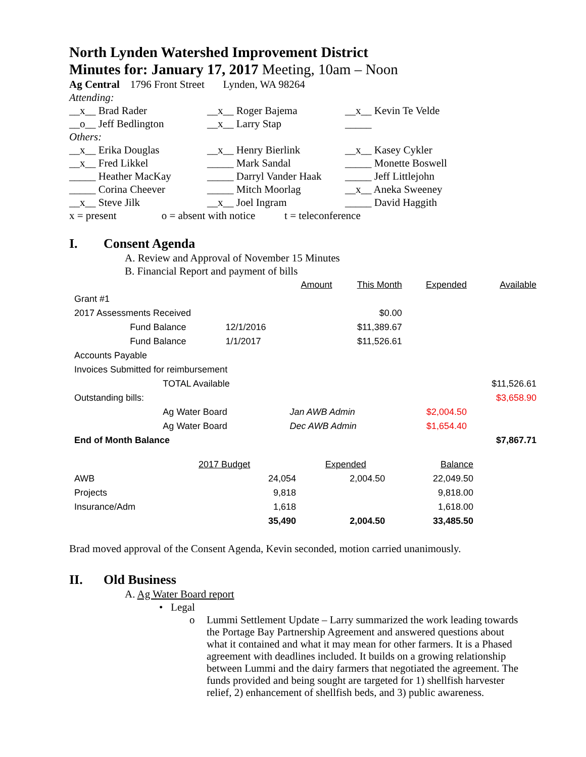North Lynden Watershed Improvement District
Minutes for: January 17, 2017 Meeting, 10am – Noon
Ag Central 1796 Front Street Lynden, WA 98264
Attending:
| __x__ Brad Rader | __x__ Roger Bajema | __x__ Kevin Te Velde |
| __o__ Jeff Bedlington | __x__ Larry Stap | _____ |
| Others: | | |
| __x__ Erika Douglas | __x__ Henry Bierlink | __x__ Kasey Cykler |
| __x__ Fred Likkel | _____ Mark Sandal | _____ Monette Boswell |
| _____ Heather MacKay | _____ Darryl Vander Haak | _____ Jeff Littlejohn |
| _____ Corina Cheever | _____ Mitch Moorlag | __x__ Aneka Sweeney |
| __x__ Steve Jilk | __x__ Joel Ingram | _____ David Haggith |
x = present o = absent with notice t = teleconference
I. Consent Agenda
A. Review and Approval of November 15 Minutes
B. Financial Report and payment of bills
| | | | Amount | This Month | Expended | Available |
| Grant #1 | | | | | | |
| 2017 Assessments Received | | | | $0.00 | | |
| | Fund Balance | 12/1/2016 | | $11,389.67 | | |
| | Fund Balance | 1/1/2017 | | $11,526.61 | | |
| Accounts Payable | | | | | | |
| Invoices Submitted for reimbursement | | | | | | |
| | TOTAL Available | | | | | $11,526.61 |
| Outstanding bills: | | | | | | $3,658.90 |
| | Ag Water Board | | Jan AWB Admin | | $2,004.50 | |
| | Ag Water Board | | Dec AWB Admin | | $1,654.40 | |
| End of Month Balance | | | | | | $7,867.71 |
| | 2017 Budget | Expended | Balance |
| AWB | 24,054 | 2,004.50 | 22,049.50 |
| Projects | 9,818 | | 9,818.00 |
| Insurance/Adm | 1,618 | | 1,618.00 |
| | 35,490 | 2,004.50 | 33,485.50 |
Brad moved approval of the Consent Agenda, Kevin seconded, motion carried unanimously.
II. Old Business
A. Ag Water Board report
• Legal
o Lummi Settlement Update – Larry summarized the work leading towards the Portage Bay Partnership Agreement and answered questions about what it contained and what it may mean for other farmers. It is a Phased agreement with deadlines included. It builds on a growing relationship between Lummi and the dairy farmers that negotiated the agreement. The funds provided and being sought are targeted for 1) shellfish harvester relief, 2) enhancement of shellfish beds, and 3) public awareness.